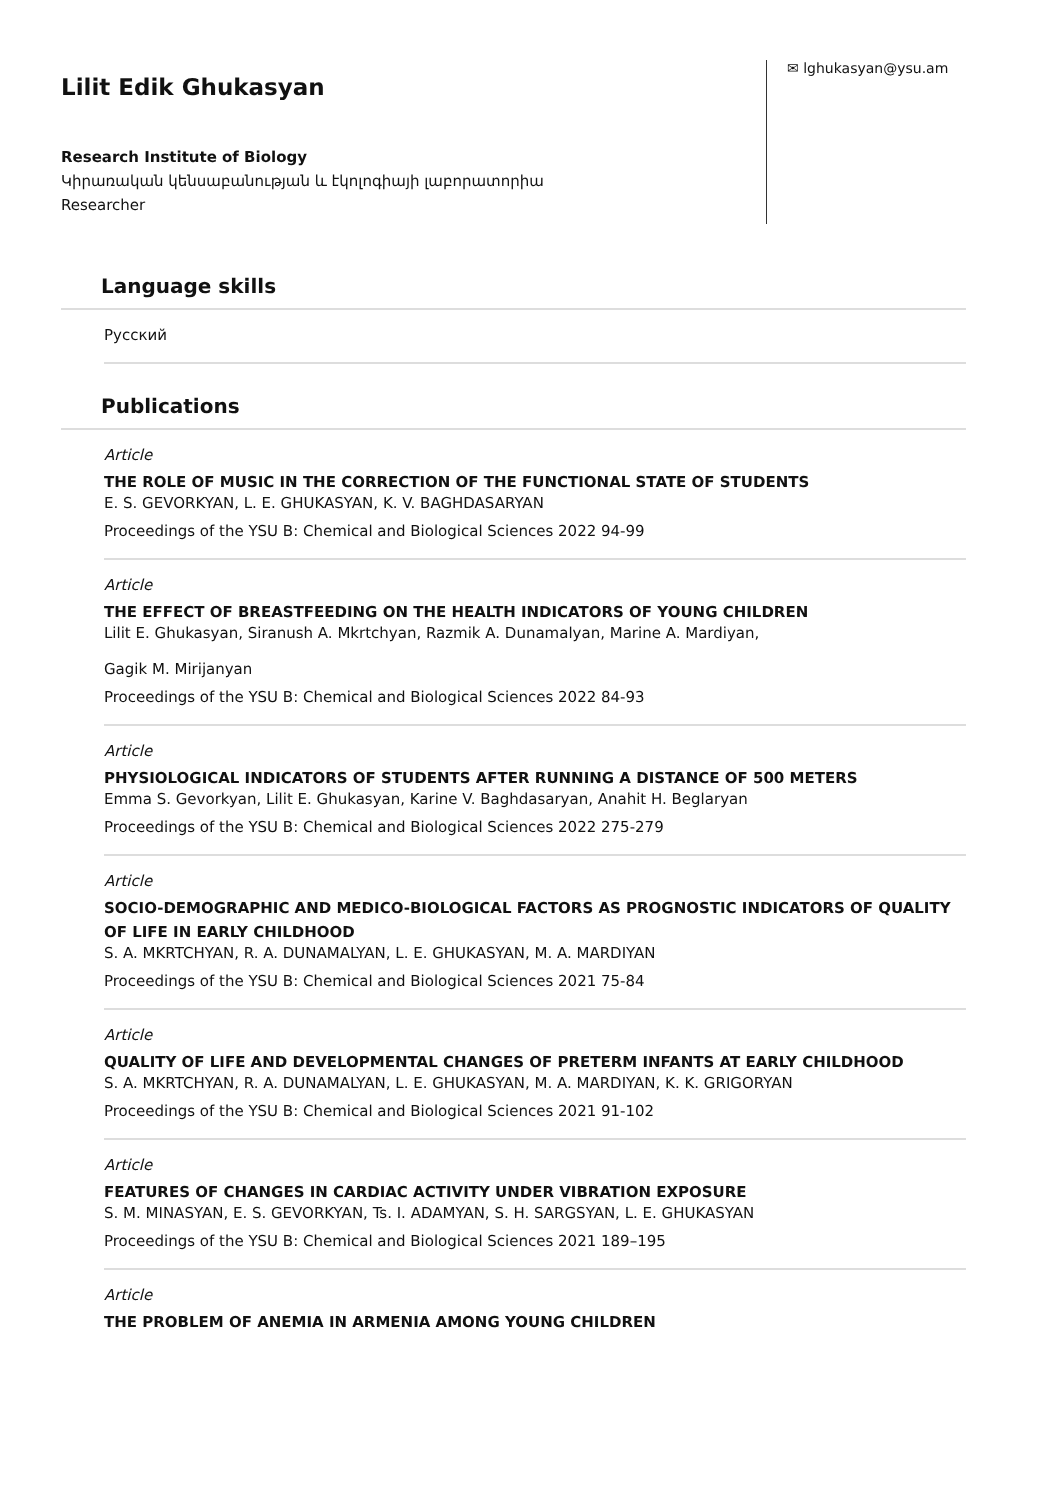Lilit Edik Ghukasyan
Research Institute of Biology
Կիրառական կենսաբանության և էկոլոգիայի լաբորատորիա
Researcher
✉ lghukasyan@ysu.am
Language skills
Русский
Publications
Article
THE ROLE OF MUSIC IN THE CORRECTION OF THE FUNCTIONAL STATE OF STUDENTS
E. S. GEVORKYAN, L. E. GHUKASYAN, K. V. BAGHDASARYAN
Proceedings of the YSU B: Chemical and Biological Sciences 2022 94-99
Article
THE EFFECT OF BREASTFEEDING ON THE HEALTH INDICATORS OF YOUNG CHILDREN
Lilit E. Ghukasyan, Siranush A. Mkrtchyan, Razmik A. Dunamalyan, Marine A. Mardiyan,
Gagik M. Mirijanyan
Proceedings of the YSU B: Chemical and Biological Sciences 2022 84-93
Article
PHYSIOLOGICAL INDICATORS OF STUDENTS AFTER RUNNING A DISTANCE OF 500 METERS
Emma S. Gevorkyan, Lilit E. Ghukasyan, Karine V. Baghdasaryan, Anahit H. Beglaryan
Proceedings of the YSU B: Chemical and Biological Sciences 2022 275-279
Article
SOCIO-DEMOGRAPHIC AND MEDICO-BIOLOGICAL FACTORS AS PROGNOSTIC INDICATORS OF QUALITY OF LIFE IN EARLY CHILDHOOD
S. A. MKRTCHYAN, R. A. DUNAMALYAN, L. E. GHUKASYAN, M. A. MARDIYAN
Proceedings of the YSU B: Chemical and Biological Sciences 2021 75-84
Article
QUALITY OF LIFE AND DEVELOPMENTAL CHANGES OF PRETERM INFANTS AT EARLY CHILDHOOD
S. A. MKRTCHYAN, R. A. DUNAMALYAN, L. E. GHUKASYAN, M. A. MARDIYAN, K. K. GRIGORYAN
Proceedings of the YSU B: Chemical and Biological Sciences 2021 91-102
Article
FEATURES OF CHANGES IN CARDIAC ACTIVITY UNDER VIBRATION EXPOSURE
S. M. MINASYAN, E. S. GEVORKYAN, Ts. I. ADAMYAN, S. H. SARGSYAN, L. E. GHUKASYAN
Proceedings of the YSU B: Chemical and Biological Sciences 2021 189–195
Article
THE PROBLEM OF ANEMIA IN ARMENIA AMONG YOUNG CHILDREN